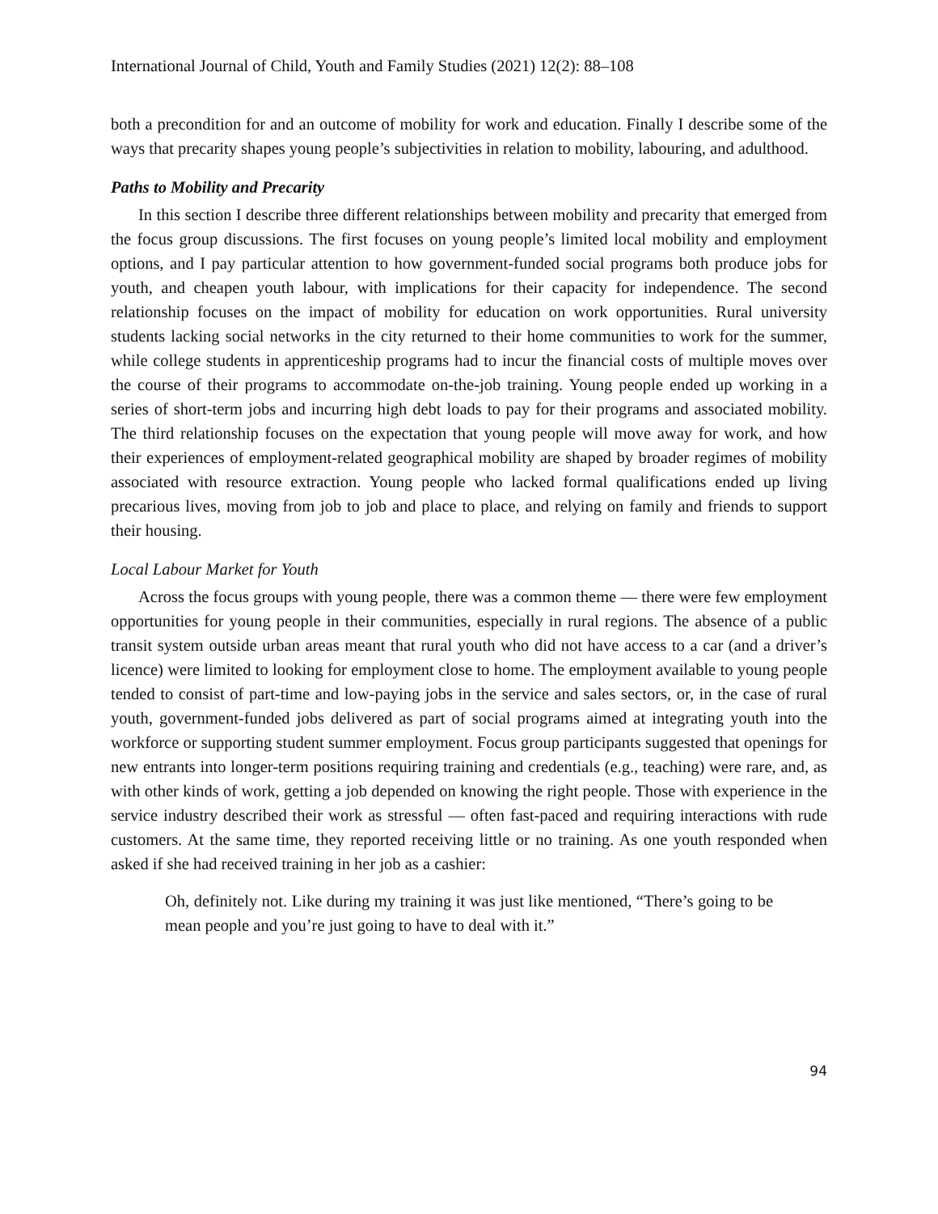International Journal of Child, Youth and Family Studies (2021) 12(2): 88–108
both a precondition for and an outcome of mobility for work and education. Finally I describe some of the ways that precarity shapes young people’s subjectivities in relation to mobility, labouring, and adulthood.
Paths to Mobility and Precarity
In this section I describe three different relationships between mobility and precarity that emerged from the focus group discussions. The first focuses on young people’s limited local mobility and employment options, and I pay particular attention to how government-funded social programs both produce jobs for youth, and cheapen youth labour, with implications for their capacity for independence. The second relationship focuses on the impact of mobility for education on work opportunities. Rural university students lacking social networks in the city returned to their home communities to work for the summer, while college students in apprenticeship programs had to incur the financial costs of multiple moves over the course of their programs to accommodate on-the-job training. Young people ended up working in a series of short-term jobs and incurring high debt loads to pay for their programs and associated mobility. The third relationship focuses on the expectation that young people will move away for work, and how their experiences of employment-related geographical mobility are shaped by broader regimes of mobility associated with resource extraction. Young people who lacked formal qualifications ended up living precarious lives, moving from job to job and place to place, and relying on family and friends to support their housing.
Local Labour Market for Youth
Across the focus groups with young people, there was a common theme — there were few employment opportunities for young people in their communities, especially in rural regions. The absence of a public transit system outside urban areas meant that rural youth who did not have access to a car (and a driver’s licence) were limited to looking for employment close to home. The employment available to young people tended to consist of part-time and low-paying jobs in the service and sales sectors, or, in the case of rural youth, government-funded jobs delivered as part of social programs aimed at integrating youth into the workforce or supporting student summer employment. Focus group participants suggested that openings for new entrants into longer-term positions requiring training and credentials (e.g., teaching) were rare, and, as with other kinds of work, getting a job depended on knowing the right people. Those with experience in the service industry described their work as stressful — often fast-paced and requiring interactions with rude customers. At the same time, they reported receiving little or no training. As one youth responded when asked if she had received training in her job as a cashier:
Oh, definitely not. Like during my training it was just like mentioned, “There’s going to be mean people and you’re just going to have to deal with it.”
94